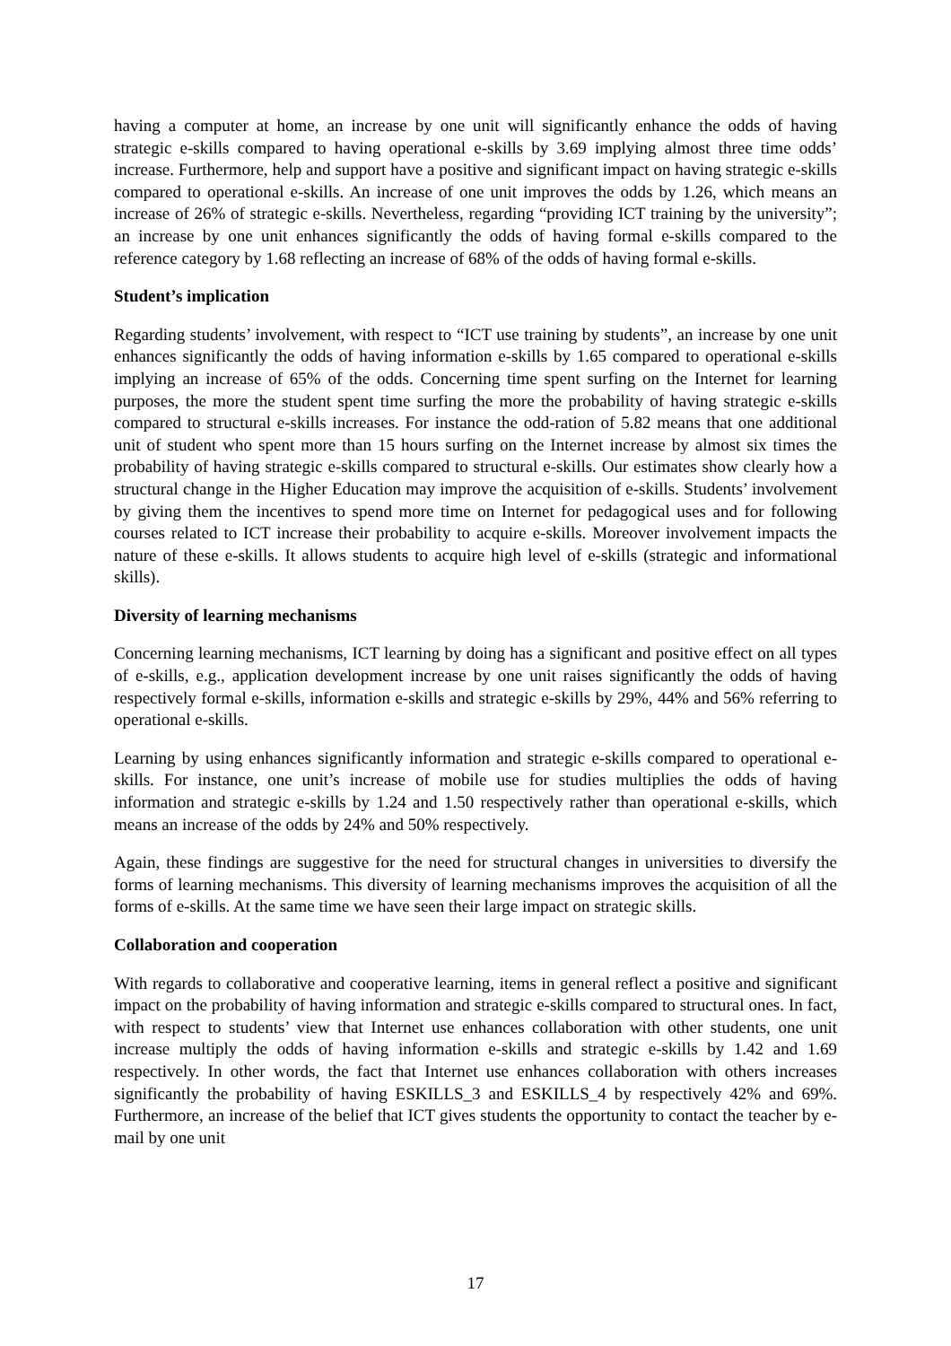having a computer at home, an increase by one unit will significantly enhance the odds of having strategic e-skills compared to having operational e-skills by 3.69 implying almost three time odds’ increase. Furthermore, help and support have a positive and significant impact on having strategic e-skills compared to operational e-skills. An increase of one unit improves the odds by 1.26, which means an increase of 26% of strategic e-skills. Nevertheless, regarding “providing ICT training by the university”; an increase by one unit enhances significantly the odds of having formal e-skills compared to the reference category by 1.68 reflecting an increase of 68% of the odds of having formal e-skills.
Student’s implication
Regarding students’ involvement, with respect to “ICT use training by students”, an increase by one unit enhances significantly the odds of having information e-skills by 1.65 compared to operational e-skills implying an increase of 65% of the odds. Concerning time spent surfing on the Internet for learning purposes, the more the student spent time surfing the more the probability of having strategic e-skills compared to structural e-skills increases. For instance the odd-ration of 5.82 means that one additional unit of student who spent more than 15 hours surfing on the Internet increase by almost six times the probability of having strategic e-skills compared to structural e-skills. Our estimates show clearly how a structural change in the Higher Education may improve the acquisition of e-skills. Students’ involvement by giving them the incentives to spend more time on Internet for pedagogical uses and for following courses related to ICT increase their probability to acquire e-skills. Moreover involvement impacts the nature of these e-skills. It allows students to acquire high level of e-skills (strategic and informational skills).
Diversity of learning mechanisms
Concerning learning mechanisms, ICT learning by doing has a significant and positive effect on all types of e-skills, e.g., application development increase by one unit raises significantly the odds of having respectively formal e-skills, information e-skills and strategic e-skills by 29%, 44% and 56% referring to operational e-skills.
Learning by using enhances significantly information and strategic e-skills compared to operational e-skills. For instance, one unit’s increase of mobile use for studies multiplies the odds of having information and strategic e-skills by 1.24 and 1.50 respectively rather than operational e-skills, which means an increase of the odds by 24% and 50% respectively.
Again, these findings are suggestive for the need for structural changes in universities to diversify the forms of learning mechanisms. This diversity of learning mechanisms improves the acquisition of all the forms of e-skills. At the same time we have seen their large impact on strategic skills.
Collaboration and cooperation
With regards to collaborative and cooperative learning, items in general reflect a positive and significant impact on the probability of having information and strategic e-skills compared to structural ones. In fact, with respect to students’ view that Internet use enhances collaboration with other students, one unit increase multiply the odds of having information e-skills and strategic e-skills by 1.42 and 1.69 respectively. In other words, the fact that Internet use enhances collaboration with others increases significantly the probability of having ESKILLS_3 and ESKILLS_4 by respectively 42% and 69%. Furthermore, an increase of the belief that ICT gives students the opportunity to contact the teacher by e-mail by one unit
17